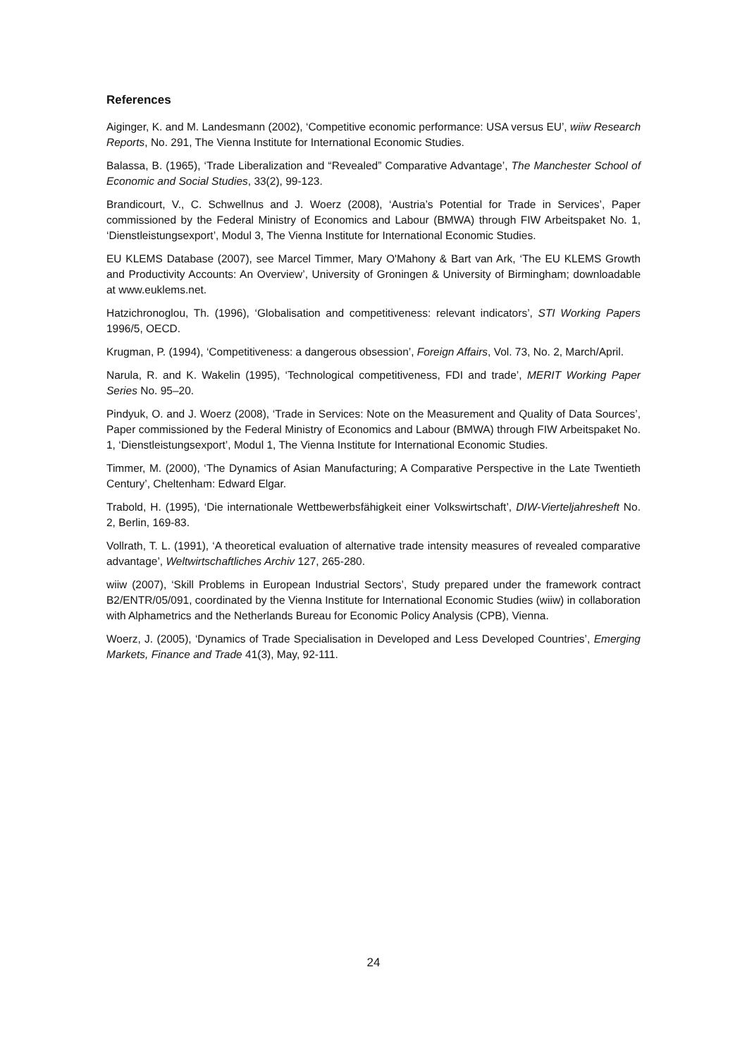References
Aiginger, K. and M. Landesmann (2002), ‘Competitive economic performance: USA versus EU’, wiiw Research Reports, No. 291, The Vienna Institute for International Economic Studies.
Balassa, B. (1965), ‘Trade Liberalization and “Revealed” Comparative Advantage’, The Manchester School of Economic and Social Studies, 33(2), 99-123.
Brandicourt, V., C. Schwellnus and J. Woerz (2008), ‘Austria’s Potential for Trade in Services’, Paper commissioned by the Federal Ministry of Economics and Labour (BMWA) through FIW Arbeitspaket No. 1, ‘Dienstleistungsexport’, Modul 3, The Vienna Institute for International Economic Studies.
EU KLEMS Database (2007), see Marcel Timmer, Mary O'Mahony & Bart van Ark, ‘The EU KLEMS Growth and Productivity Accounts: An Overview’, University of Groningen & University of Birmingham; downloadable at www.euklems.net.
Hatzichronoglou, Th. (1996), ‘Globalisation and competitiveness: relevant indicators’, STI Working Papers 1996/5, OECD.
Krugman, P. (1994), ‘Competitiveness: a dangerous obsession’, Foreign Affairs, Vol. 73, No. 2, March/April.
Narula, R. and K. Wakelin (1995), ‘Technological competitiveness, FDI and trade’, MERIT Working Paper Series No. 95–20.
Pindyuk, O. and J. Woerz (2008), ‘Trade in Services: Note on the Measurement and Quality of Data Sources’, Paper commissioned by the Federal Ministry of Economics and Labour (BMWA) through FIW Arbeitspaket No. 1, ‘Dienstleistungsexport’, Modul 1, The Vienna Institute for International Economic Studies.
Timmer, M. (2000), ‘The Dynamics of Asian Manufacturing; A Comparative Perspective in the Late Twentieth Century’, Cheltenham: Edward Elgar.
Trabold, H. (1995), ‘Die internationale Wettbewerbsfähigkeit einer Volkswirtschaft’, DIW-Vierteljahresheft No. 2, Berlin, 169-83.
Vollrath, T. L. (1991), ‘A theoretical evaluation of alternative trade intensity measures of revealed comparative advantage’, Weltwirtschaftliches Archiv 127, 265-280.
wiiw (2007), ‘Skill Problems in European Industrial Sectors’, Study prepared under the framework contract B2/ENTR/05/091, coordinated by the Vienna Institute for International Economic Studies (wiiw) in collaboration with Alphametrics and the Netherlands Bureau for Economic Policy Analysis (CPB), Vienna.
Woerz, J. (2005), ‘Dynamics of Trade Specialisation in Developed and Less Developed Countries’, Emerging Markets, Finance and Trade 41(3), May, 92-111.
24